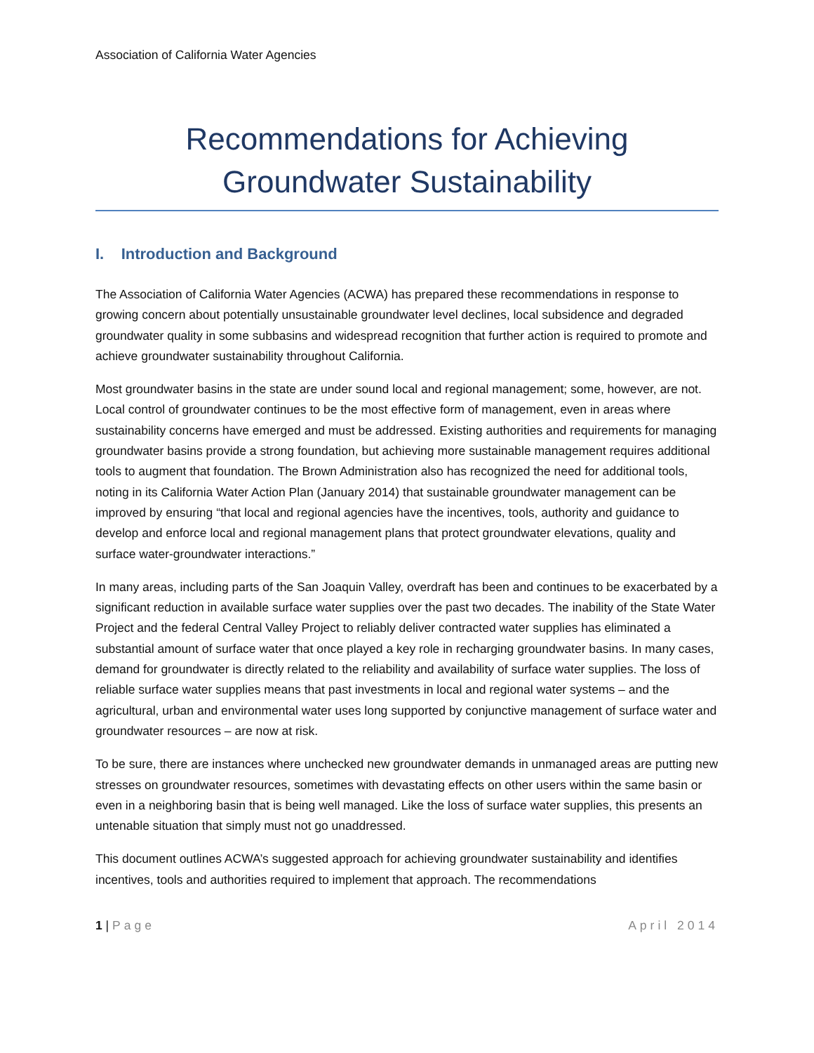Association of California Water Agencies
Recommendations for Achieving
Groundwater Sustainability
I. Introduction and Background
The Association of California Water Agencies (ACWA) has prepared these recommendations in response to growing concern about potentially unsustainable groundwater level declines, local subsidence and degraded groundwater quality in some subbasins and widespread recognition that further action is required to promote and achieve groundwater sustainability throughout California.
Most groundwater basins in the state are under sound local and regional management; some, however, are not. Local control of groundwater continues to be the most effective form of management, even in areas where sustainability concerns have emerged and must be addressed. Existing authorities and requirements for managing groundwater basins provide a strong foundation, but achieving more sustainable management requires additional tools to augment that foundation. The Brown Administration also has recognized the need for additional tools, noting in its California Water Action Plan (January 2014) that sustainable groundwater management can be improved by ensuring “that local and regional agencies have the incentives, tools, authority and guidance to develop and enforce local and regional management plans that protect groundwater elevations, quality and surface water-groundwater interactions.”
In many areas, including parts of the San Joaquin Valley, overdraft has been and continues to be exacerbated by a significant reduction in available surface water supplies over the past two decades. The inability of the State Water Project and the federal Central Valley Project to reliably deliver contracted water supplies has eliminated a substantial amount of surface water that once played a key role in recharging groundwater basins. In many cases, demand for groundwater is directly related to the reliability and availability of surface water supplies. The loss of reliable surface water supplies means that past investments in local and regional water systems – and the agricultural, urban and environmental water uses long supported by conjunctive management of surface water and groundwater resources – are now at risk.
To be sure, there are instances where unchecked new groundwater demands in unmanaged areas are putting new stresses on groundwater resources, sometimes with devastating effects on other users within the same basin or even in a neighboring basin that is being well managed. Like the loss of surface water supplies, this presents an untenable situation that simply must not go unaddressed.
This document outlines ACWA’s suggested approach for achieving groundwater sustainability and identifies incentives, tools and authorities required to implement that approach. The recommendations
1 | Page April 2014